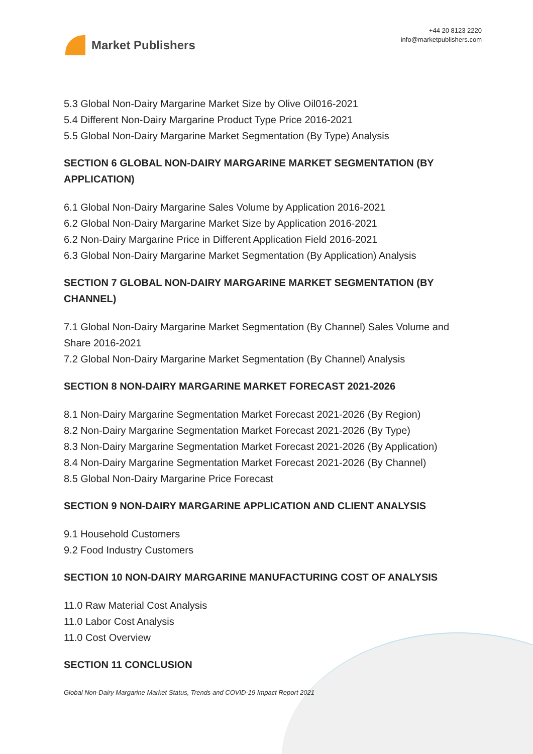Market Publishers
+44 20 8123 2220
info@marketpublishers.com
5.3 Global Non-Dairy Margarine Market Size by Olive Oil016-2021
5.4 Different Non-Dairy Margarine Product Type Price 2016-2021
5.5 Global Non-Dairy Margarine Market Segmentation (By Type) Analysis
SECTION 6 GLOBAL NON-DAIRY MARGARINE MARKET SEGMENTATION (BY APPLICATION)
6.1 Global Non-Dairy Margarine Sales Volume by Application 2016-2021
6.2 Global Non-Dairy Margarine Market Size by Application 2016-2021
6.2 Non-Dairy Margarine Price in Different Application Field 2016-2021
6.3 Global Non-Dairy Margarine Market Segmentation (By Application) Analysis
SECTION 7 GLOBAL NON-DAIRY MARGARINE MARKET SEGMENTATION (BY CHANNEL)
7.1 Global Non-Dairy Margarine Market Segmentation (By Channel) Sales Volume and Share 2016-2021
7.2 Global Non-Dairy Margarine Market Segmentation (By Channel) Analysis
SECTION 8 NON-DAIRY MARGARINE MARKET FORECAST 2021-2026
8.1 Non-Dairy Margarine Segmentation Market Forecast 2021-2026 (By Region)
8.2 Non-Dairy Margarine Segmentation Market Forecast 2021-2026 (By Type)
8.3 Non-Dairy Margarine Segmentation Market Forecast 2021-2026 (By Application)
8.4 Non-Dairy Margarine Segmentation Market Forecast 2021-2026 (By Channel)
8.5 Global Non-Dairy Margarine Price Forecast
SECTION 9 NON-DAIRY MARGARINE APPLICATION AND CLIENT ANALYSIS
9.1 Household Customers
9.2 Food Industry Customers
SECTION 10 NON-DAIRY MARGARINE MANUFACTURING COST OF ANALYSIS
11.0 Raw Material Cost Analysis
11.0 Labor Cost Analysis
11.0 Cost Overview
SECTION 11 CONCLUSION
Global Non-Dairy Margarine Market Status, Trends and COVID-19 Impact Report 2021